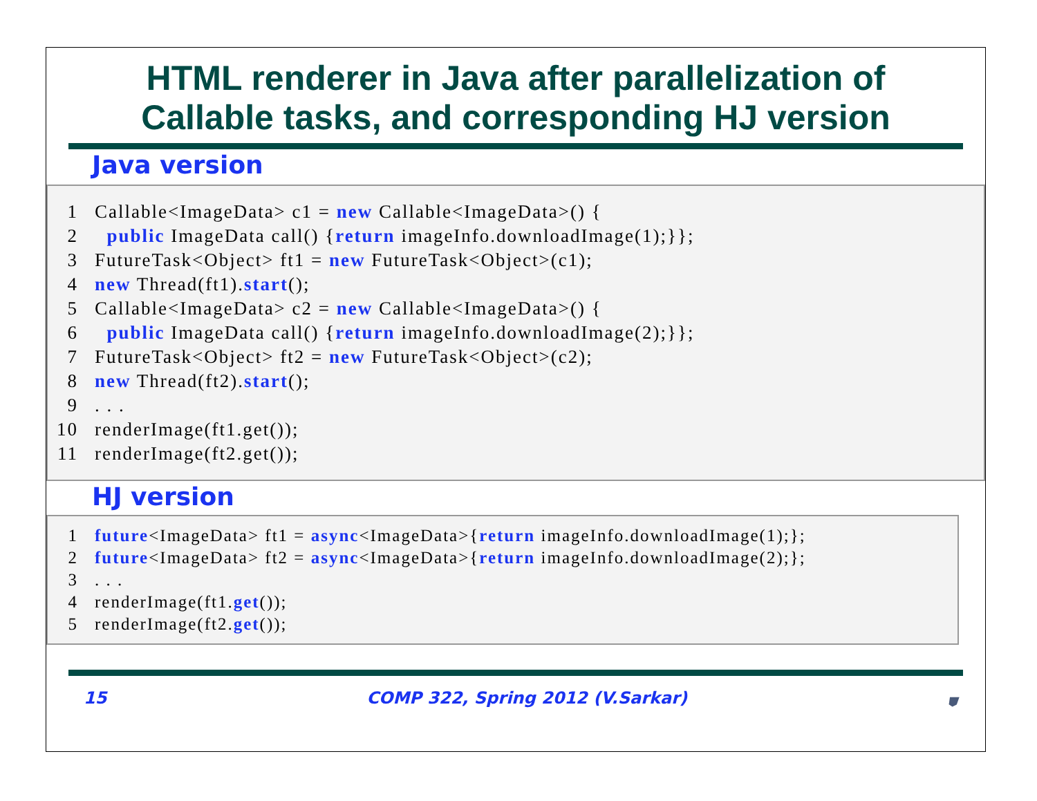HTML renderer in Java after parallelization of
Callable tasks, and corresponding HJ version
Java version
1 Callable<ImageData> c1 = new Callable<ImageData>() {
2 public ImageData call() {return imageInfo.downloadImage(1);}};
3 FutureTask<Object> ft1 = new FutureTask<Object>(c1);
4 new Thread(ft1).start();
5 Callable<ImageData> c2 = new Callable<ImageData>() {
6 public ImageData call() {return imageInfo.downloadImage(2);}};
7 FutureTask<Object> ft2 = new FutureTask<Object>(c2);
8 new Thread(ft2).start();
9. . .
10 renderImage(ft1.get());
11 renderImage(ft2.get());
HJ version
1 future<ImageData> ft1 = async<ImageData>{return imageInfo.downloadImage(1);};
2 future<ImageData> ft2 = async<ImageData>{return imageInfo.downloadImage(2);};
3. . .
4 renderImage(ft1.get());
5 renderImage(ft2.get());
15 COMP 322, Spring 2012 (V.Sarkar) ⛊